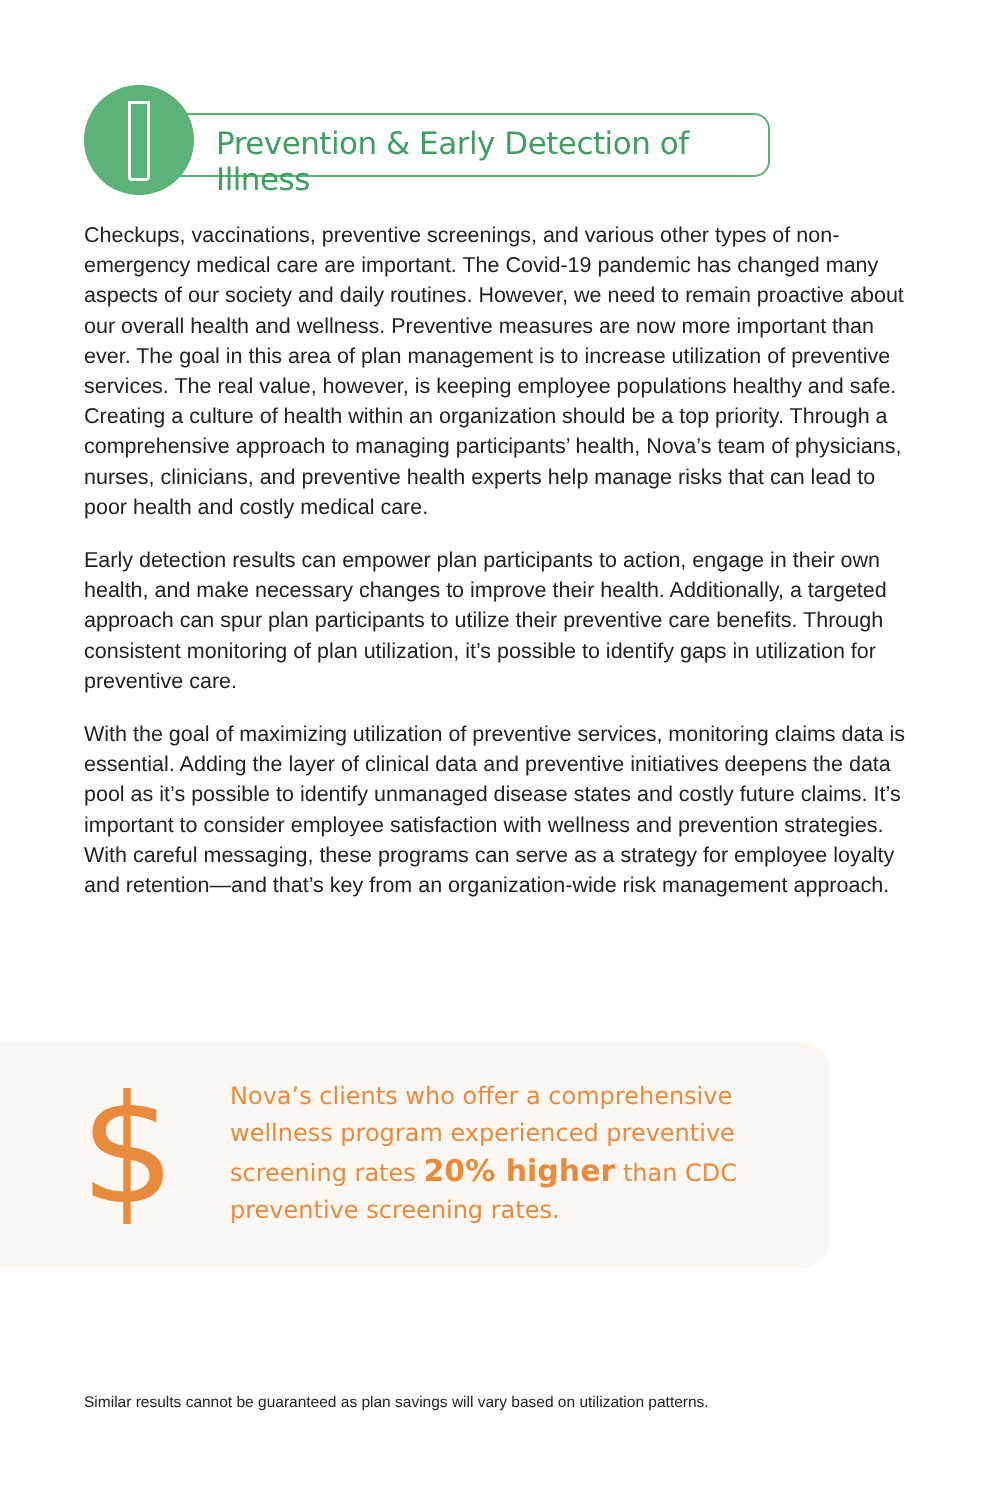Prevention & Early Detection of Illness
Checkups, vaccinations, preventive screenings, and various other types of non-emergency medical care are important. The Covid-19 pandemic has changed many aspects of our society and daily routines. However, we need to remain proactive about our overall health and wellness. Preventive measures are now more important than ever. The goal in this area of plan management is to increase utilization of preventive services. The real value, however, is keeping employee populations healthy and safe. Creating a culture of health within an organization should be a top priority. Through a comprehensive approach to managing participants’ health, Nova’s team of physicians, nurses, clinicians, and preventive health experts help manage risks that can lead to poor health and costly medical care.
Early detection results can empower plan participants to action, engage in their own health, and make necessary changes to improve their health. Additionally, a targeted approach can spur plan participants to utilize their preventive care benefits. Through consistent monitoring of plan utilization, it’s possible to identify gaps in utilization for preventive care.
With the goal of maximizing utilization of preventive services, monitoring claims data is essential. Adding the layer of clinical data and preventive initiatives deepens the data pool as it’s possible to identify unmanaged disease states and costly future claims. It’s important to consider employee satisfaction with wellness and prevention strategies. With careful messaging, these programs can serve as a strategy for employee loyalty and retention—and that’s key from an organization-wide risk management approach.
$
Nova’s clients who offer a comprehensive wellness program experienced preventive screening rates 20% higher than CDC preventive screening rates.
Similar results cannot be guaranteed as plan savings will vary based on utilization patterns.